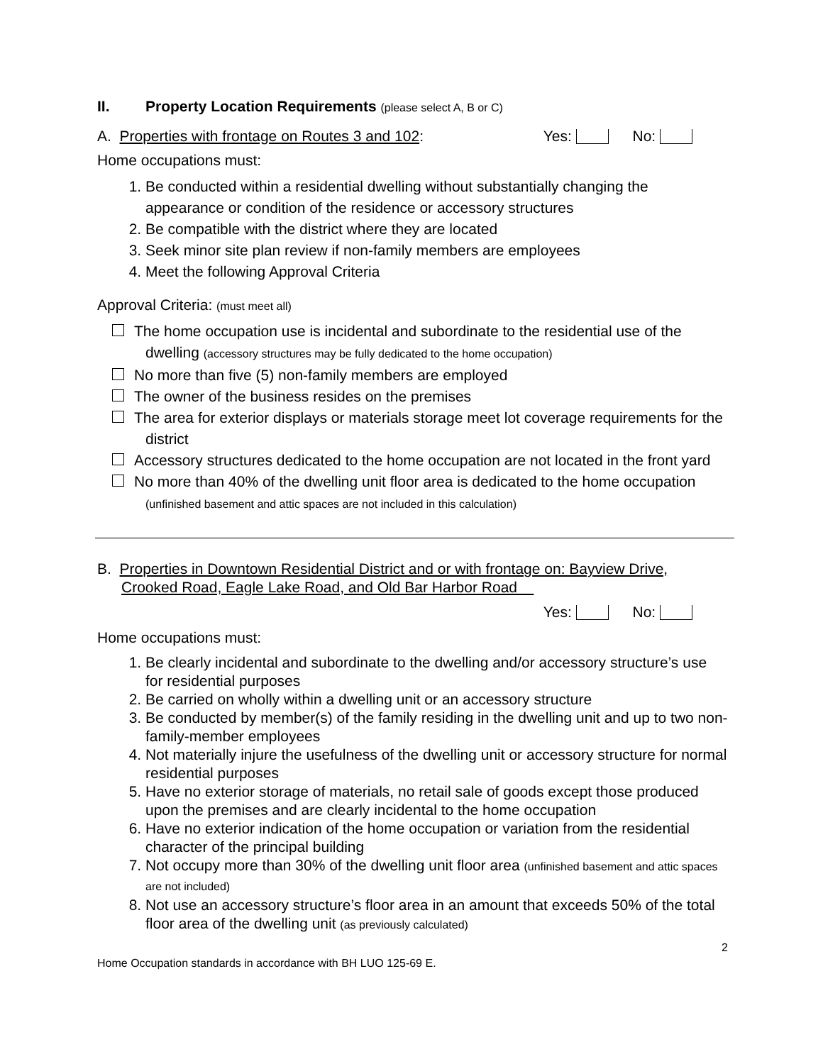II. Property Location Requirements (please select A, B or C)
A. Properties with frontage on Routes 3 and 102: Yes: No:
Home occupations must:
1. Be conducted within a residential dwelling without substantially changing the appearance or condition of the residence or accessory structures
2. Be compatible with the district where they are located
3. Seek minor site plan review if non-family members are employees
4. Meet the following Approval Criteria
Approval Criteria: (must meet all)
The home occupation use is incidental and subordinate to the residential use of the dwelling (accessory structures may be fully dedicated to the home occupation)
No more than five (5) non-family members are employed
The owner of the business resides on the premises
The area for exterior displays or materials storage meet lot coverage requirements for the district
Accessory structures dedicated to the home occupation are not located in the front yard
No more than 40% of the dwelling unit floor area is dedicated to the home occupation (unfinished basement and attic spaces are not included in this calculation)
B. Properties in Downtown Residential District and or with frontage on: Bayview Drive, Crooked Road, Eagle Lake Road, and Old Bar Harbor Road
Yes: No:
Home occupations must:
1. Be clearly incidental and subordinate to the dwelling and/or accessory structure’s use for residential purposes
2. Be carried on wholly within a dwelling unit or an accessory structure
3. Be conducted by member(s) of the family residing in the dwelling unit and up to two non-family-member employees
4. Not materially injure the usefulness of the dwelling unit or accessory structure for normal residential purposes
5. Have no exterior storage of materials, no retail sale of goods except those produced upon the premises and are clearly incidental to the home occupation
6. Have no exterior indication of the home occupation or variation from the residential character of the principal building
7. Not occupy more than 30% of the dwelling unit floor area (unfinished basement and attic spaces are not included)
8. Not use an accessory structure’s floor area in an amount that exceeds 50% of the total floor area of the dwelling unit (as previously calculated)
2
Home Occupation standards in accordance with BH LUO 125-69 E.